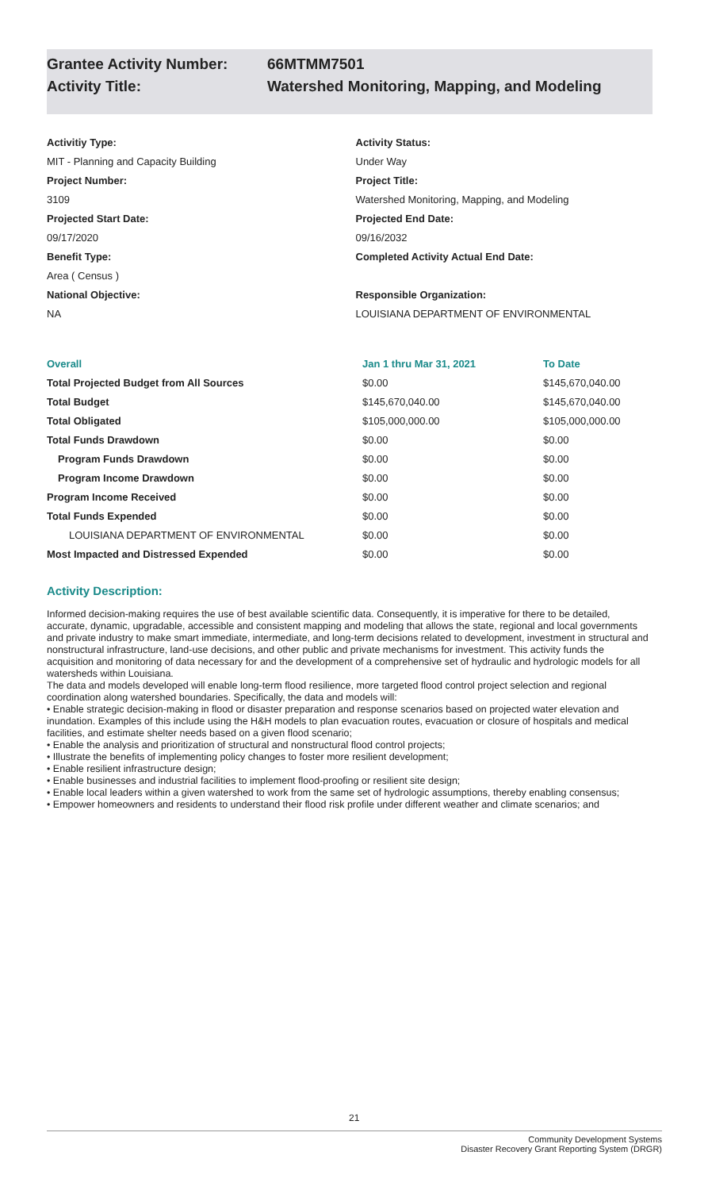Grantee Activity Number: 66MTMM7501
Activity Title: Watershed Monitoring, Mapping, and Modeling
Activitiy Type:
MIT - Planning and Capacity Building
Project Number:
3109
Projected Start Date:
09/17/2020
Benefit Type:
Area ( Census )
National Objective:
NA
Activity Status:
Under Way
Project Title:
Watershed Monitoring, Mapping, and Modeling
Projected End Date:
09/16/2032
Completed Activity Actual End Date:
Responsible Organization:
LOUISIANA DEPARTMENT OF ENVIRONMENTAL
| Overall | Jan 1 thru Mar 31, 2021 | To Date |
| --- | --- | --- |
| Total Projected Budget from All Sources | $0.00 | $145,670,040.00 |
| Total Budget | $145,670,040.00 | $145,670,040.00 |
| Total Obligated | $105,000,000.00 | $105,000,000.00 |
| Total Funds Drawdown | $0.00 | $0.00 |
| Program Funds Drawdown | $0.00 | $0.00 |
| Program Income Drawdown | $0.00 | $0.00 |
| Program Income Received | $0.00 | $0.00 |
| Total Funds Expended | $0.00 | $0.00 |
| LOUISIANA DEPARTMENT OF ENVIRONMENTAL | $0.00 | $0.00 |
| Most Impacted and Distressed Expended | $0.00 | $0.00 |
Activity Description:
Informed decision-making requires the use of best available scientific data. Consequently, it is imperative for there to be detailed, accurate, dynamic, upgradable, accessible and consistent mapping and modeling that allows the state, regional and local governments and private industry to make smart immediate, intermediate, and long-term decisions related to development, investment in structural and nonstructural infrastructure, land-use decisions, and other public and private mechanisms for investment. This activity funds the acquisition and monitoring of data necessary for and the development of a comprehensive set of hydraulic and hydrologic models for all watersheds within Louisiana.
The data and models developed will enable long-term flood resilience, more targeted flood control project selection and regional coordination along watershed boundaries. Specifically, the data and models will:
• Enable strategic decision-making in flood or disaster preparation and response scenarios based on projected water elevation and inundation. Examples of this include using the H&H models to plan evacuation routes, evacuation or closure of hospitals and medical facilities, and estimate shelter needs based on a given flood scenario;
• Enable the analysis and prioritization of structural and nonstructural flood control projects;
• Illustrate the benefits of implementing policy changes to foster more resilient development;
• Enable resilient infrastructure design;
• Enable businesses and industrial facilities to implement flood-proofing or resilient site design;
• Enable local leaders within a given watershed to work from the same set of hydrologic assumptions, thereby enabling consensus;
• Empower homeowners and residents to understand their flood risk profile under different weather and climate scenarios; and
21
Community Development Systems
Disaster Recovery Grant Reporting System (DRGR)